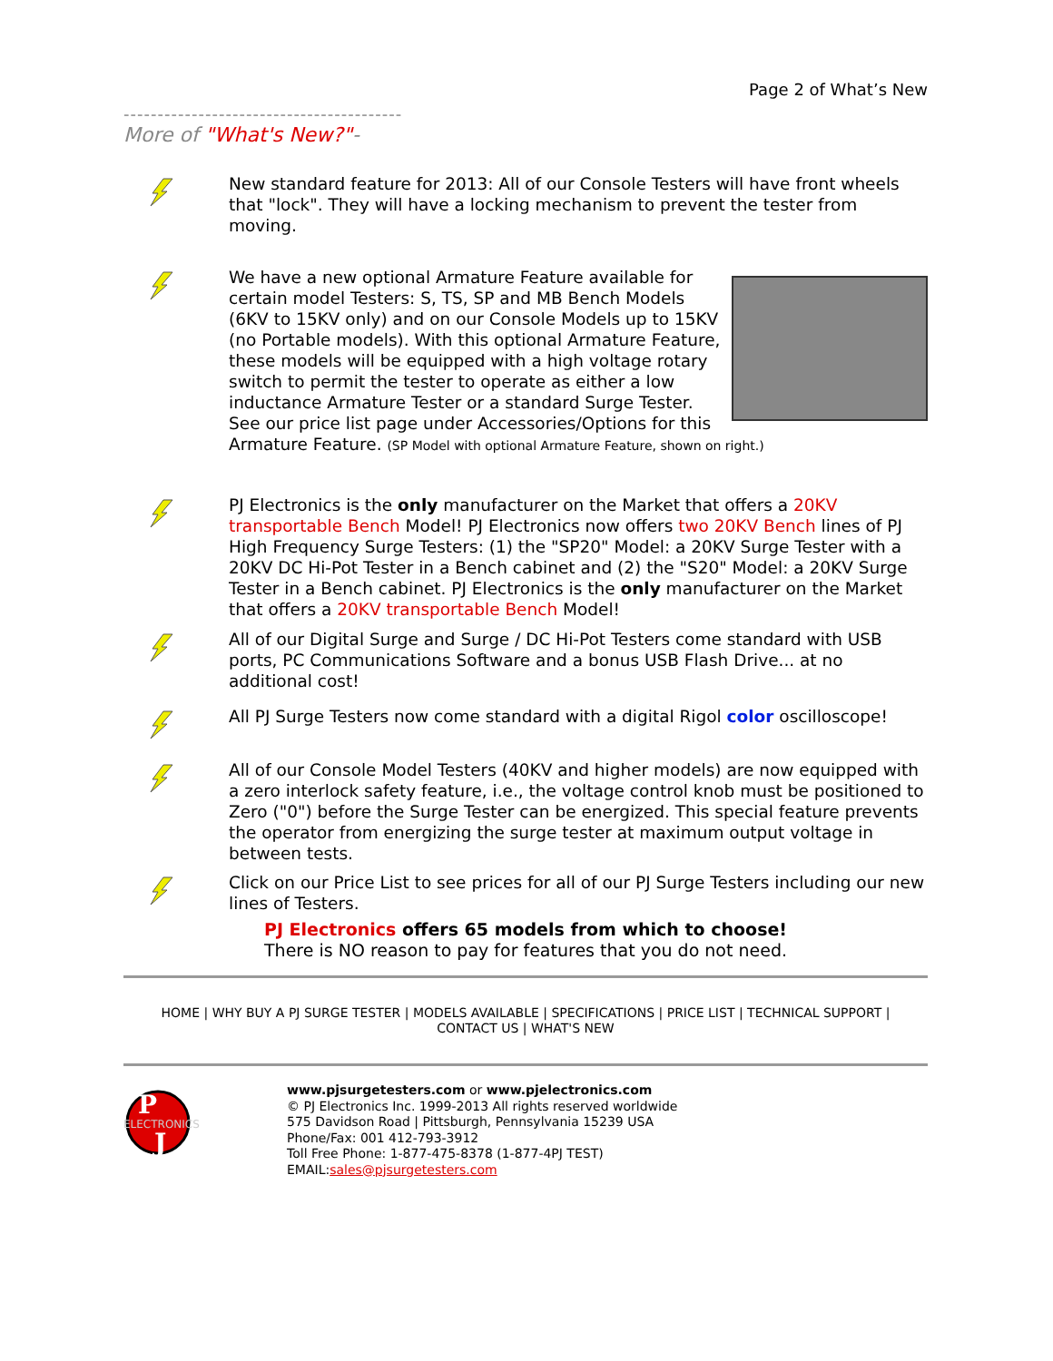Page 2 of What’s New
-----------------------------------------
More of "What's New?"-
New standard feature for 2013: All of our Console Testers will have front wheels that "lock". They will have a locking mechanism to prevent the tester from moving.
We have a new optional Armature Feature available for certain model Testers: S, TS, SP and MB Bench Models (6KV to 15KV only) and on our Console Models up to 15KV (no Portable models). With this optional Armature Feature, these models will be equipped with a high voltage rotary switch to permit the tester to operate as either a low inductance Armature Tester or a standard Surge Tester. See our price list page under Accessories/Options for this Armature Feature. (SP Model with optional Armature Feature, shown on right.)
PJ Electronics is the only manufacturer on the Market that offers a 20KV transportable Bench Model! PJ Electronics now offers two 20KV Bench lines of PJ High Frequency Surge Testers: (1) the "SP20" Model: a 20KV Surge Tester with a 20KV DC Hi-Pot Tester in a Bench cabinet and (2) the "S20" Model: a 20KV Surge Tester in a Bench cabinet. PJ Electronics is the only manufacturer on the Market that offers a 20KV transportable Bench Model!
All of our Digital Surge and Surge / DC Hi-Pot Testers come standard with USB ports, PC Communications Software and a bonus USB Flash Drive... at no additional cost!
All PJ Surge Testers now come standard with a digital Rigol color oscilloscope!
All of our Console Model Testers (40KV and higher models) are now equipped with a zero interlock safety feature, i.e., the voltage control knob must be positioned to Zero ("0") before the Surge Tester can be energized. This special feature prevents the operator from energizing the surge tester at maximum output voltage in between tests.
Click on our Price List to see prices for all of our PJ Surge Testers including our new lines of Testers.
PJ Electronics offers 65 models from which to choose!
There is NO reason to pay for features that you do not need.
HOME | WHY BUY A PJ SURGE TESTER | MODELS AVAILABLE | SPECIFICATIONS | PRICE LIST | TECHNICAL SUPPORT |
CONTACT US | WHAT'S NEW
P
J
ELECTRONICS
www.pjsurgetesters.com or www.pjelectronics.com
© PJ Electronics Inc. 1999-2013 All rights reserved worldwide
575 Davidson Road | Pittsburgh, Pennsylvania 15239 USA
Phone/Fax: 001 412-793-3912
Toll Free Phone: 1-877-475-8378 (1-877-4PJ TEST)
EMAIL:sales@pjsurgetesters.com